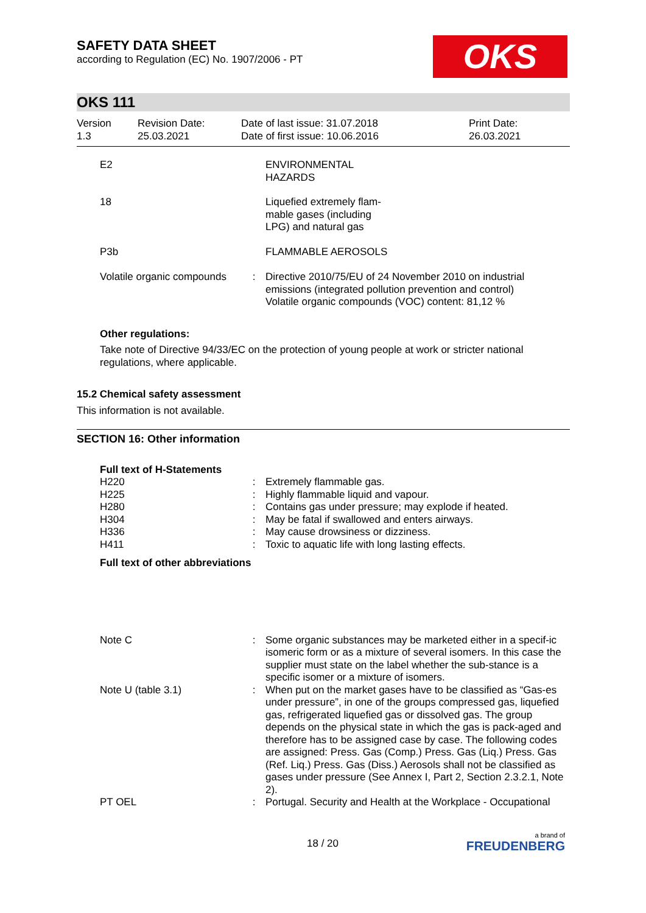SAFETY DATA SHEET
according to Regulation (EC) No. 1907/2006 - PT
OKS
OKS 111
| Version 1.3 | Revision Date: 25.03.2021 | Date of last issue: 31.07.2018 Date of first issue: 10.06.2016 | Print Date: 26.03.2021 |
| E2 | | ENVIRONMENTAL HAZARDS |
| 18 | | Liquefied extremely flam- mable gases (including LPG) and natural gas |
| P3b | | FLAMMABLE AEROSOLS |
| Volatile organic compounds | : | Directive 2010/75/EU of 24 November 2010 on industrial emissions (integrated pollution prevention and control) Volatile organic compounds (VOC) content: 81,12 % |
Other regulations:
Take note of Directive 94/33/EC on the protection of young people at work or stricter national regulations, where applicable.
15.2 Chemical safety assessment
This information is not available.
SECTION 16: Other information
Full text of H-Statements
| H220 | : | Extremely flammable gas. |
| H225 | : | Highly flammable liquid and vapour. |
| H280 | : | Contains gas under pressure; may explode if heated. |
| H304 | : | May be fatal if swallowed and enters airways. |
| H336 | : | May cause drowsiness or dizziness. |
| H411 | : | Toxic to aquatic life with long lasting effects. |
Full text of other abbreviations
| Note C | : | Some organic substances may be marketed either in a specif-ic isomeric form or as a mixture of several isomers. In this case the supplier must state on the label whether the sub-stance is a specific isomer or a mixture of isomers. |
| Note U (table 3.1) | : | When put on the market gases have to be classified as “Gas-es under pressure”, in one of the groups compressed gas, liquefied gas, refrigerated liquefied gas or dissolved gas. The group depends on the physical state in which the gas is pack-aged and therefore has to be assigned case by case. The following codes are assigned: Press. Gas (Comp.) Press. Gas (Liq.) Press. Gas (Ref. Liq.) Press. Gas (Diss.) Aerosols shall not be classified as gases under pressure (See Annex I, Part 2, Section 2.3.2.1, Note 2). |
| PT OEL | : | Portugal. Security and Health at the Workplace - Occupational |
18 / 20
a brand of
FREUDENBERG